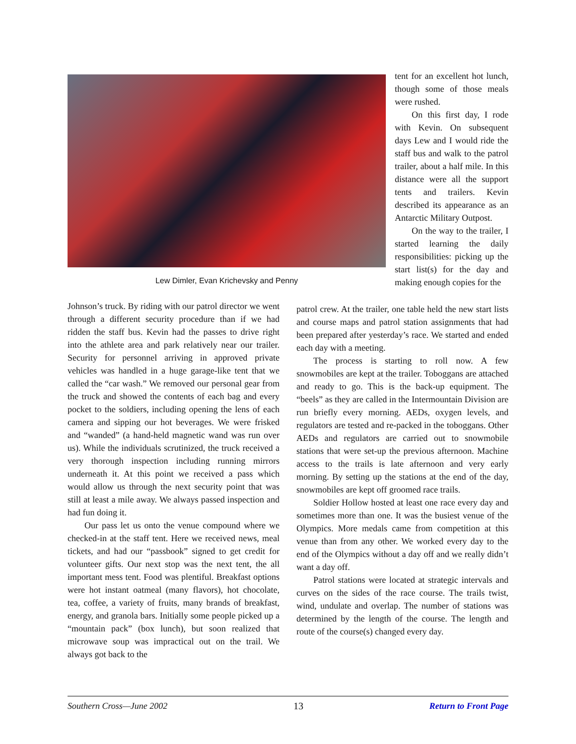Lew Dimler, Evan Krichevsky and Penny
tent for an excellent hot lunch, though some of those meals were rushed.
On this first day, I rode with Kevin. On subsequent days Lew and I would ride the staff bus and walk to the patrol trailer, about a half mile. In this distance were all the support tents and trailers. Kevin described its appearance as an Antarctic Military Outpost.
On the way to the trailer, I started learning the daily responsibilities: picking up the start list(s) for the day and making enough copies for the
Johnson’s truck. By riding with our patrol director we went through a different security procedure than if we had ridden the staff bus. Kevin had the passes to drive right into the athlete area and park relatively near our trailer. Security for personnel arriving in approved private vehicles was handled in a huge garage-like tent that we called the “car wash.” We removed our personal gear from the truck and showed the contents of each bag and every pocket to the soldiers, including opening the lens of each camera and sipping our hot beverages. We were frisked and “wanded” (a hand-held magnetic wand was run over us). While the individuals scrutinized, the truck received a very thorough inspection including running mirrors underneath it. At this point we received a pass which would allow us through the next security point that was still at least a mile away. We always passed inspection and had fun doing it.
Our pass let us onto the venue compound where we checked-in at the staff tent. Here we received news, meal tickets, and had our “passbook” signed to get credit for volunteer gifts. Our next stop was the next tent, the all important mess tent. Food was plentiful. Breakfast options were hot instant oatmeal (many flavors), hot chocolate, tea, coffee, a variety of fruits, many brands of breakfast, energy, and granola bars. Initially some people picked up a “mountain pack” (box lunch), but soon realized that microwave soup was impractical out on the trail. We always got back to the
patrol crew. At the trailer, one table held the new start lists and course maps and patrol station assignments that had been prepared after yesterday’s race. We started and ended each day with a meeting.
The process is starting to roll now. A few snowmobiles are kept at the trailer. Toboggans are attached and ready to go. This is the back-up equipment. The “beels” as they are called in the Intermountain Division are run briefly every morning. AEDs, oxygen levels, and regulators are tested and re-packed in the toboggans. Other AEDs and regulators are carried out to snowmobile stations that were set-up the previous afternoon. Machine access to the trails is late afternoon and very early morning. By setting up the stations at the end of the day, snowmobiles are kept off groomed race trails.
Soldier Hollow hosted at least one race every day and sometimes more than one. It was the busiest venue of the Olympics. More medals came from competition at this venue than from any other. We worked every day to the end of the Olympics without a day off and we really didn’t want a day off.
Patrol stations were located at strategic intervals and curves on the sides of the race course. The trails twist, wind, undulate and overlap. The number of stations was determined by the length of the course. The length and route of the course(s) changed every day.
Southern Cross—June 2002 13 Return to Front Page